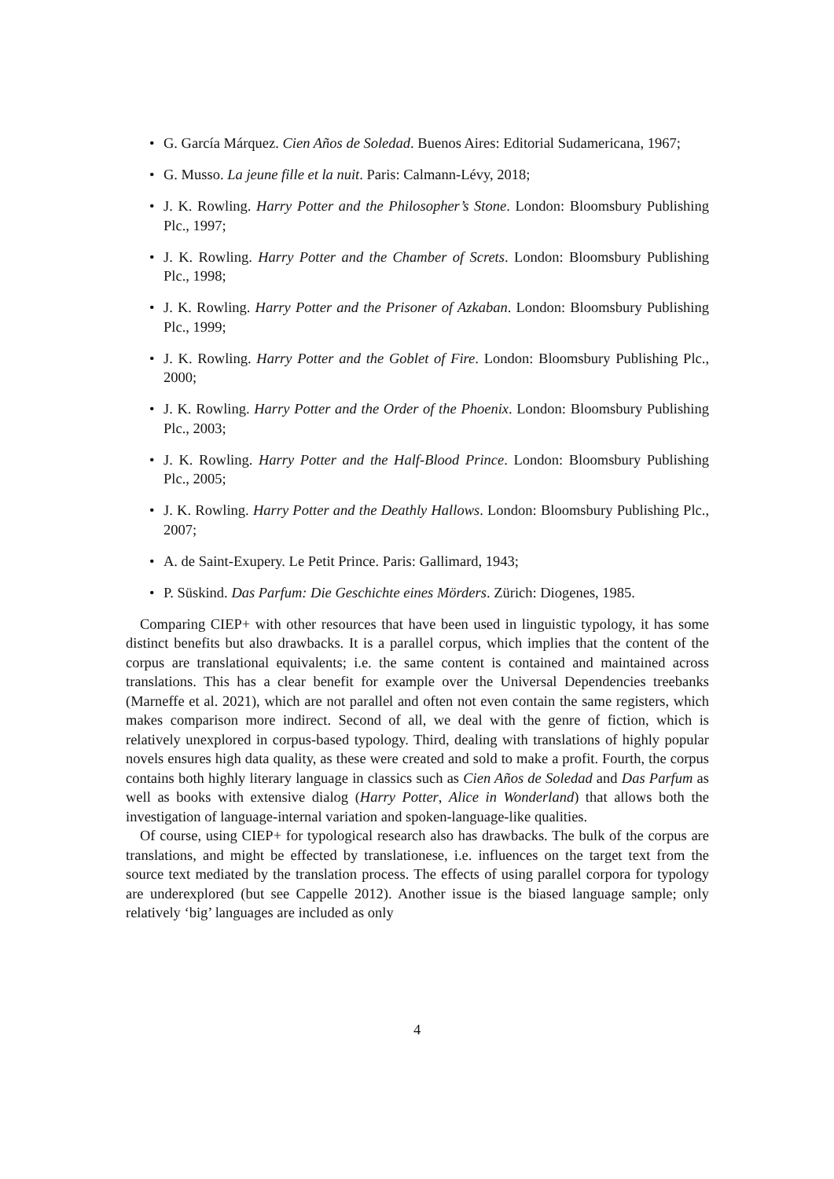• G. García Márquez. Cien Años de Soledad. Buenos Aires: Editorial Sudamericana, 1967;
• G. Musso. La jeune fille et la nuit. Paris: Calmann-Lévy, 2018;
• J. K. Rowling. Harry Potter and the Philosopher’s Stone. London: Bloomsbury Publishing Plc., 1997;
• J. K. Rowling. Harry Potter and the Chamber of Screts. London: Bloomsbury Publishing Plc., 1998;
• J. K. Rowling. Harry Potter and the Prisoner of Azkaban. London: Bloomsbury Publishing Plc., 1999;
• J. K. Rowling. Harry Potter and the Goblet of Fire. London: Bloomsbury Publishing Plc., 2000;
• J. K. Rowling. Harry Potter and the Order of the Phoenix. London: Bloomsbury Publishing Plc., 2003;
• J. K. Rowling. Harry Potter and the Half-Blood Prince. London: Bloomsbury Publishing Plc., 2005;
• J. K. Rowling. Harry Potter and the Deathly Hallows. London: Bloomsbury Publishing Plc., 2007;
• A. de Saint-Exupery. Le Petit Prince. Paris: Gallimard, 1943;
• P. Süskind. Das Parfum: Die Geschichte eines Mörders. Zürich: Diogenes, 1985.
Comparing CIEP+ with other resources that have been used in linguistic typology, it has some distinct benefits but also drawbacks. It is a parallel corpus, which implies that the content of the corpus are translational equivalents; i.e. the same content is contained and maintained across translations. This has a clear benefit for example over the Universal Dependencies treebanks (Marneffe et al. 2021), which are not parallel and often not even contain the same registers, which makes comparison more indirect. Second of all, we deal with the genre of fiction, which is relatively unexplored in corpus-based typology. Third, dealing with translations of highly popular novels ensures high data quality, as these were created and sold to make a profit. Fourth, the corpus contains both highly literary language in classics such as Cien Años de Soledad and Das Parfum as well as books with extensive dialog (Harry Potter, Alice in Wonderland) that allows both the investigation of language-internal variation and spoken-language-like qualities.
Of course, using CIEP+ for typological research also has drawbacks. The bulk of the corpus are translations, and might be effected by translationese, i.e. influences on the target text from the source text mediated by the translation process. The effects of using parallel corpora for typology are underexplored (but see Cappelle 2012). Another issue is the biased language sample; only relatively ‘big’ languages are included as only
4